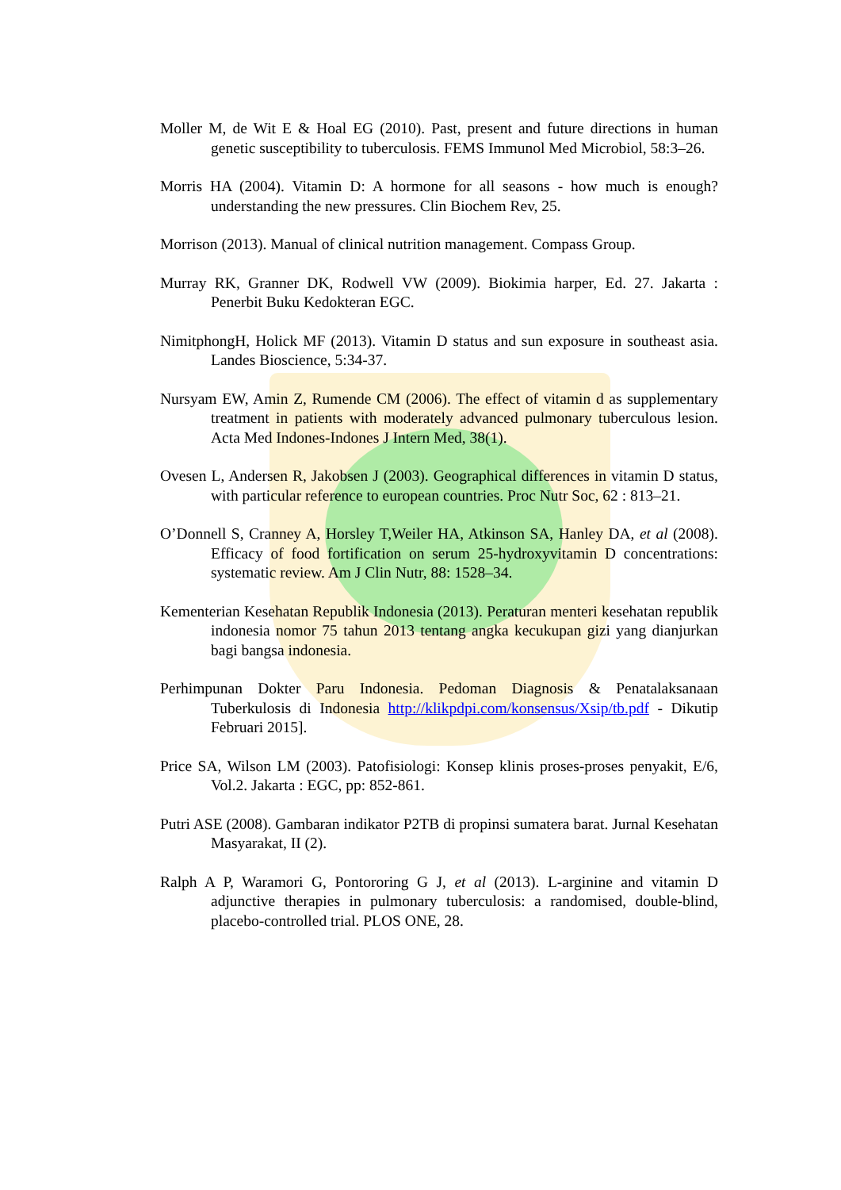Moller M, de Wit E & Hoal EG (2010). Past, present and future directions in human genetic susceptibility to tuberculosis. FEMS Immunol Med Microbiol, 58:3–26.
Morris HA (2004). Vitamin D: A hormone for all seasons - how much is enough? understanding the new pressures. Clin Biochem Rev, 25.
Morrison (2013). Manual of clinical nutrition management. Compass Group.
Murray RK, Granner DK, Rodwell VW (2009). Biokimia harper, Ed. 27. Jakarta : Penerbit Buku Kedokteran EGC.
NimitphongH, Holick MF (2013). Vitamin D status and sun exposure in southeast asia. Landes Bioscience, 5:34-37.
Nursyam EW, Amin Z, Rumende CM (2006). The effect of vitamin d as supplementary treatment in patients with moderately advanced pulmonary tuberculous lesion. Acta Med Indones-Indones J Intern Med, 38(1).
Ovesen L, Andersen R, Jakobsen J (2003). Geographical differences in vitamin D status, with particular reference to european countries. Proc Nutr Soc, 62 : 813–21.
O’Donnell S, Cranney A, Horsley T,Weiler HA, Atkinson SA, Hanley DA, et al (2008). Efficacy of food fortification on serum 25-hydroxyvitamin D concentrations: systematic review. Am J Clin Nutr, 88: 1528–34.
Kementerian Kesehatan Republik Indonesia (2013). Peraturan menteri kesehatan republik indonesia nomor 75 tahun 2013 tentang angka kecukupan gizi yang dianjurkan bagi bangsa indonesia.
Perhimpunan Dokter Paru Indonesia. Pedoman Diagnosis & Penatalaksanaan Tuberkulosis di Indonesia http://klikpdpi.com/konsensus/Xsip/tb.pdf - Dikutip Februari 2015].
Price SA, Wilson LM (2003). Patofisiologi: Konsep klinis proses-proses penyakit, E/6, Vol.2. Jakarta : EGC, pp: 852-861.
Putri ASE (2008). Gambaran indikator P2TB di propinsi sumatera barat. Jurnal Kesehatan Masyarakat, II (2).
Ralph A P, Waramori G, Pontororing G J, et al (2013). L-arginine and vitamin D adjunctive therapies in pulmonary tuberculosis: a randomised, double-blind, placebo-controlled trial. PLOS ONE, 28.